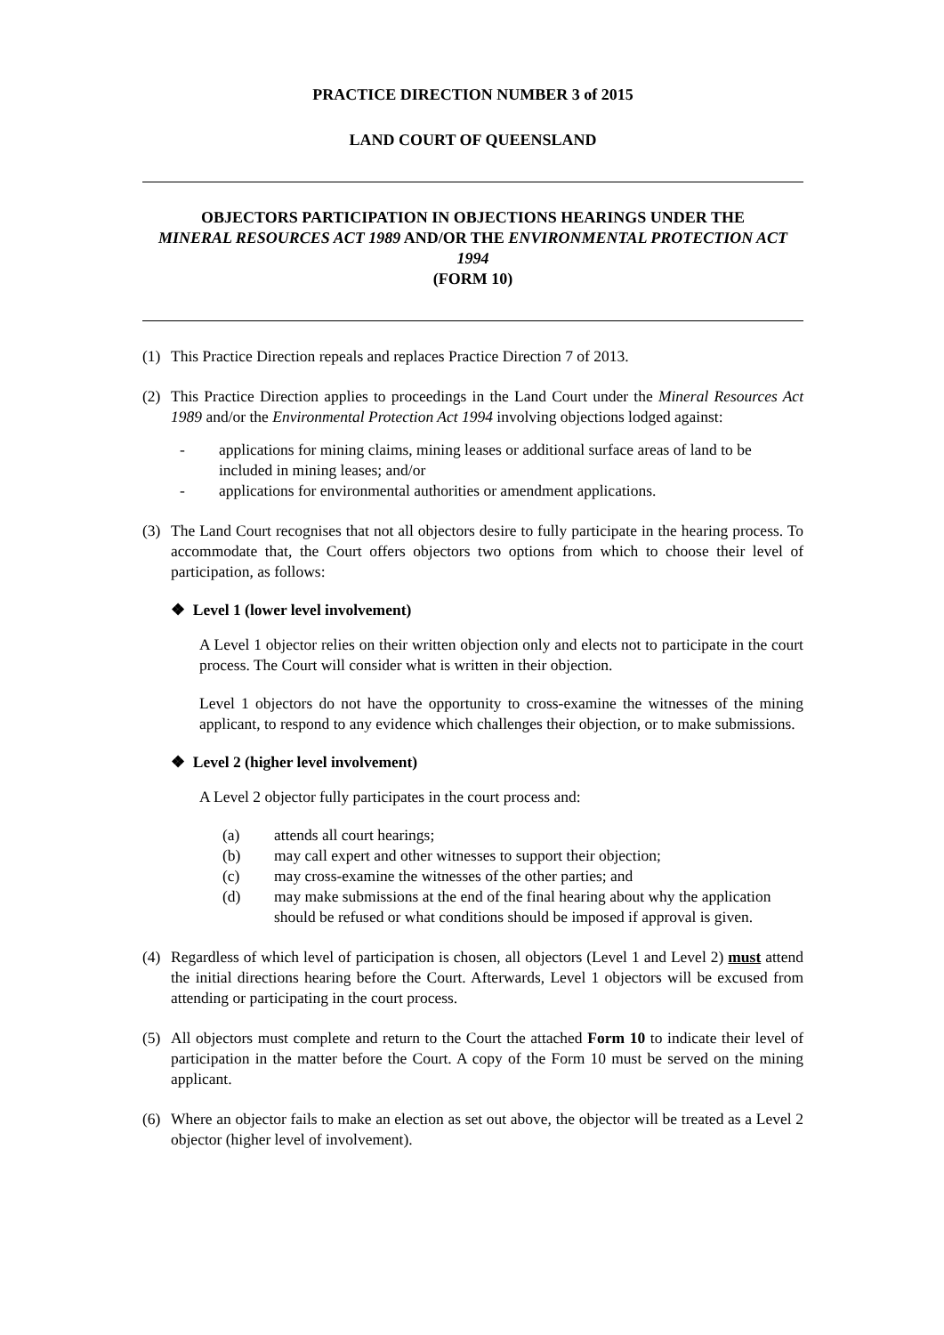PRACTICE DIRECTION NUMBER 3 of 2015
LAND COURT OF QUEENSLAND
OBJECTORS PARTICIPATION IN OBJECTIONS HEARINGS UNDER THE
MINERAL RESOURCES ACT 1989 AND/OR THE ENVIRONMENTAL PROTECTION ACT 1994
(FORM 10)
(1) This Practice Direction repeals and replaces Practice Direction 7 of 2013.
(2) This Practice Direction applies to proceedings in the Land Court under the Mineral Resources Act 1989 and/or the Environmental Protection Act 1994 involving objections lodged against:
- applications for mining claims, mining leases or additional surface areas of land to be included in mining leases; and/or
- applications for environmental authorities or amendment applications.
(3) The Land Court recognises that not all objectors desire to fully participate in the hearing process. To accommodate that, the Court offers objectors two options from which to choose their level of participation, as follows:
❖ Level 1 (lower level involvement)
A Level 1 objector relies on their written objection only and elects not to participate in the court process. The Court will consider what is written in their objection.
Level 1 objectors do not have the opportunity to cross-examine the witnesses of the mining applicant, to respond to any evidence which challenges their objection, or to make submissions.
❖ Level 2 (higher level involvement)
A Level 2 objector fully participates in the court process and:
(a) attends all court hearings;
(b) may call expert and other witnesses to support their objection;
(c) may cross-examine the witnesses of the other parties; and
(d) may make submissions at the end of the final hearing about why the application should be refused or what conditions should be imposed if approval is given.
(4) Regardless of which level of participation is chosen, all objectors (Level 1 and Level 2) must attend the initial directions hearing before the Court. Afterwards, Level 1 objectors will be excused from attending or participating in the court process.
(5) All objectors must complete and return to the Court the attached Form 10 to indicate their level of participation in the matter before the Court. A copy of the Form 10 must be served on the mining applicant.
(6) Where an objector fails to make an election as set out above, the objector will be treated as a Level 2 objector (higher level of involvement).